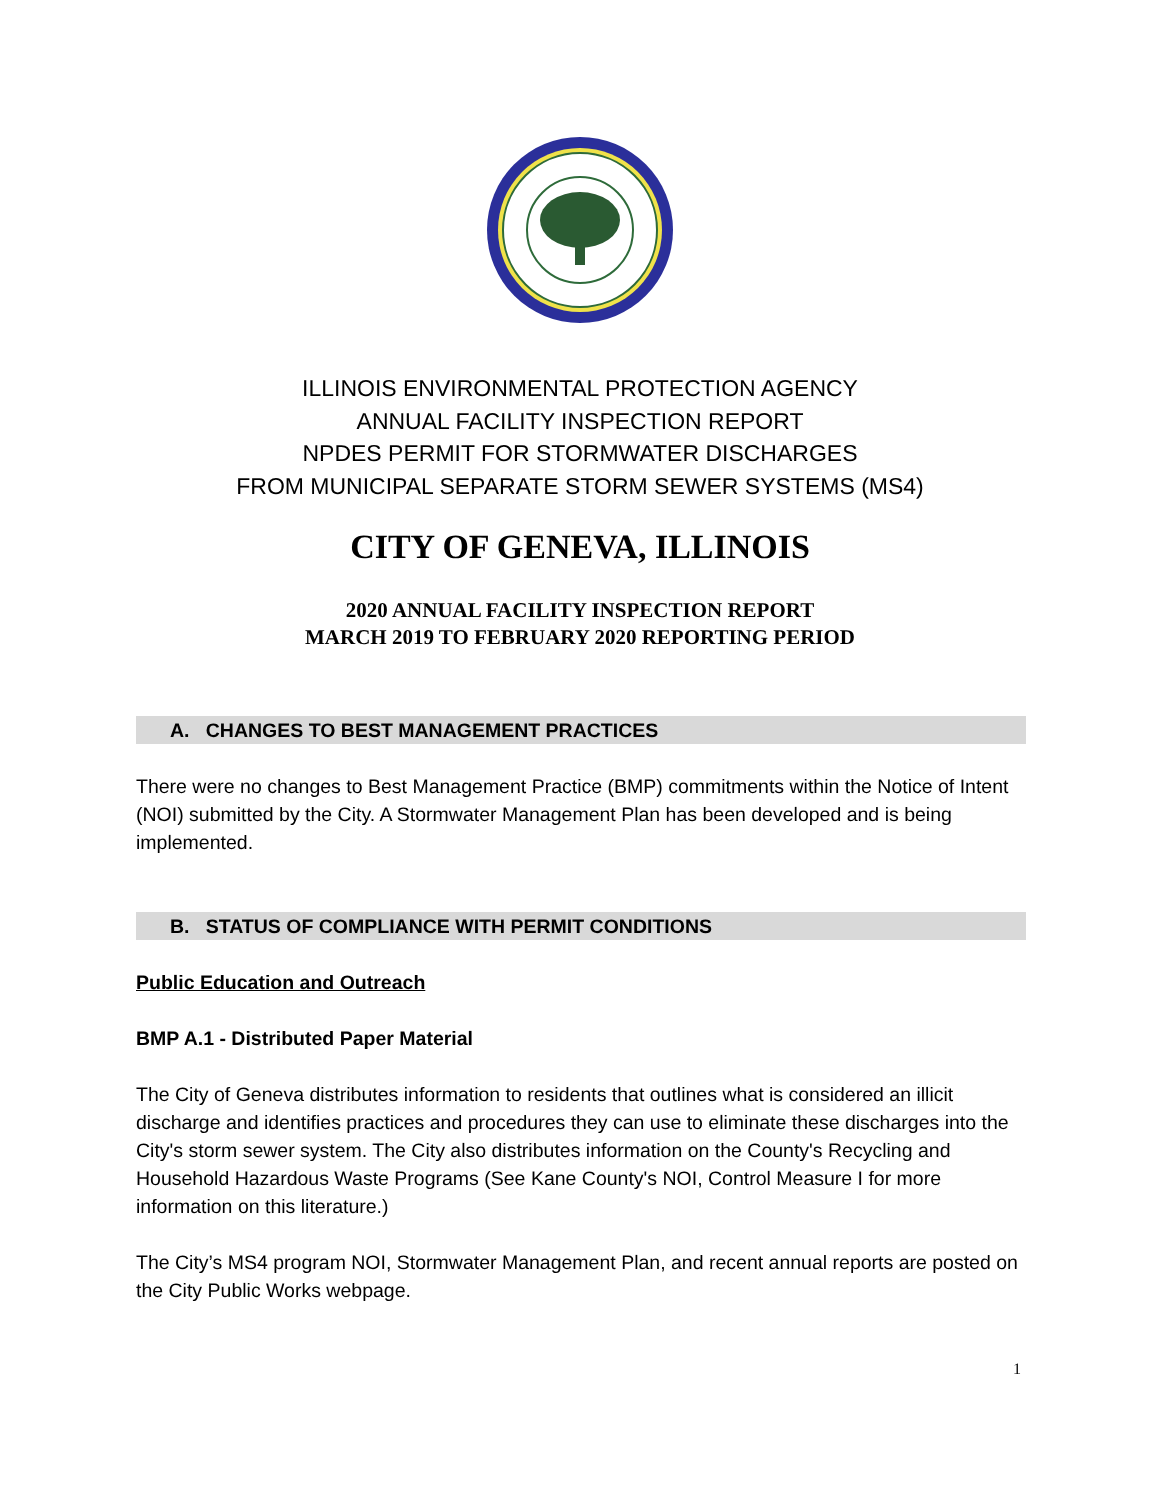ILLINOIS ENVIRONMENTAL PROTECTION AGENCY
ANNUAL FACILITY INSPECTION REPORT
NPDES PERMIT FOR STORMWATER DISCHARGES
FROM MUNICIPAL SEPARATE STORM SEWER SYSTEMS (MS4)
CITY OF GENEVA, ILLINOIS
2020 ANNUAL FACILITY INSPECTION REPORT
MARCH 2019 TO FEBRUARY 2020 REPORTING PERIOD
A. CHANGES TO BEST MANAGEMENT PRACTICES
There were no changes to Best Management Practice (BMP) commitments within the Notice of Intent (NOI) submitted by the City. A Stormwater Management Plan has been developed and is being implemented.
B. STATUS OF COMPLIANCE WITH PERMIT CONDITIONS
Public Education and Outreach
BMP A.1 - Distributed Paper Material
The City of Geneva distributes information to residents that outlines what is considered an illicit discharge and identifies practices and procedures they can use to eliminate these discharges into the City's storm sewer system. The City also distributes information on the County's Recycling and Household Hazardous Waste Programs (See Kane County's NOI, Control Measure I for more information on this literature.)
The City’s MS4 program NOI, Stormwater Management Plan, and recent annual reports are posted on the City Public Works webpage.
1